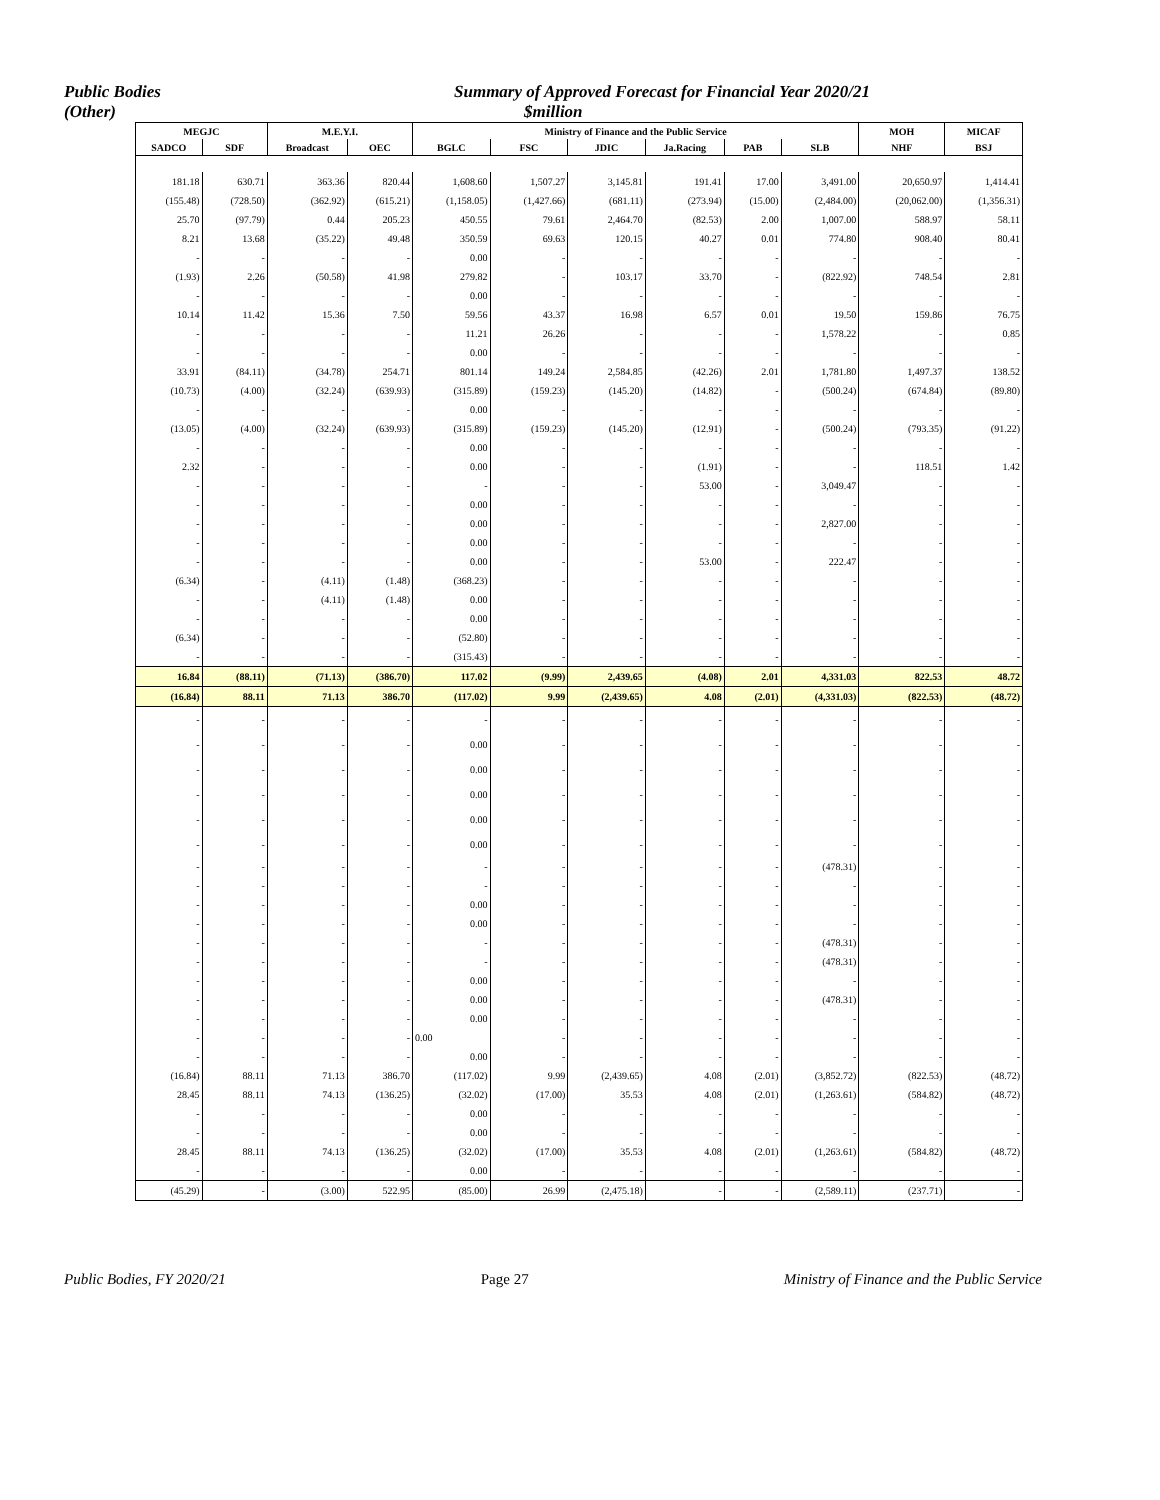Public Bodies
(Other)
Summary of Approved Forecast for Financial Year 2020/21
$million
| MEGJC | | M.E.Y.I. | | Ministry of Finance and the Public Service | | | | | | MOH | MICAF |
| --- | --- | --- | --- | --- | --- | --- | --- | --- | --- | --- | --- |
| SADCO | SDF | Broadcast | OEC | BGLC | FSC | JDIC | Ja.Racing | PAB | SLB | NHF | BSJ |
| 181.18 | 630.71 | 363.36 | 820.44 | 1,608.60 | 1,507.27 | 3,145.81 | 191.41 | 17.00 | 3,491.00 | 20,650.97 | 1,414.41 |
| (155.48) | (728.50) | (362.92) | (615.21) | (1,158.05) | (1,427.66) | (681.11) | (273.94) | (15.00) | (2,484.00) | (20,062.00) | (1,356.31) |
| 25.70 | (97.79) | 0.44 | 205.23 | 450.55 | 79.61 | 2,464.70 | (82.53) | 2.00 | 1,007.00 | 588.97 | 58.11 |
| 8.21 | 13.68 | (35.22) | 49.48 | 350.59 | 69.63 | 120.15 | 40.27 | 0.01 | 774.80 | 908.40 | 80.41 |
| - | - | - | - | 0.00 | - | - | - | - | - | - | - |
| (1.93) | 2.26 | (50.58) | 41.98 | 279.82 | - | 103.17 | 33.70 | - | (822.92) | 748.54 | 2.81 |
| - | - | - | - | 0.00 | - | - | - | - | - | - | - |
| 10.14 | 11.42 | 15.36 | 7.50 | 59.56 | 43.37 | 16.98 | 6.57 | 0.01 | 19.50 | 159.86 | 76.75 |
| - | - | - | - | 11.21 | 26.26 | - | - | - | 1,578.22 | - | 0.85 |
| - | - | - | - | 0.00 | - | - | - | - | - | - | - |
| 33.91 | (84.11) | (34.78) | 254.71 | 801.14 | 149.24 | 2,584.85 | (42.26) | 2.01 | 1,781.80 | 1,497.37 | 138.52 |
| (10.73) | (4.00) | (32.24) | (639.93) | (315.89) | (159.23) | (145.20) | (14.82) | - | (500.24) | (674.84) | (89.80) |
| - | - | - | - | 0.00 | - | - | - | - | - | - | - |
| (13.05) | (4.00) | (32.24) | (639.93) | (315.89) | (159.23) | (145.20) | (12.91) | - | (500.24) | (793.35) | (91.22) |
| - | - | - | - | 0.00 | - | - | - | - | - | - | - |
| 2.32 | - | - | - | 0.00 | - | - | (1.91) | - | - | 118.51 | 1.42 |
| - | - | - | - | - | - | - | 53.00 | - | 3,049.47 | - | - |
| - | - | - | - | 0.00 | - | - | - | - | - | - | - |
| - | - | - | - | 0.00 | - | - | - | - | 2,827.00 | - | - |
| - | - | - | - | 0.00 | - | - | - | - | - | - | - |
| - | - | - | - | 0.00 | - | - | 53.00 | - | 222.47 | - | - |
| (6.34) | - | (4.11) | (1.48) | (368.23) | - | - | - | - | - | - | - |
| - | - | (4.11) | (1.48) | 0.00 | - | - | - | - | - | - | - |
| - | - | - | - | 0.00 | - | - | - | - | - | - | - |
| (6.34) | - | - | - | (52.80) | - | - | - | - | - | - | - |
| - | - | - | - | (315.43) | - | - | - | - | - | - | - |
| 16.84 | (88.11) | (71.13) | (386.70) | 117.02 | (9.99) | 2,439.65 | (4.08) | 2.01 | 4,331.03 | 822.53 | 48.72 |
| (16.84) | 88.11 | 71.13 | 386.70 | (117.02) | 9.99 | (2,439.65) | 4.08 | (2.01) | (4,331.03) | (822.53) | (48.72) |
| - | - | - | - | - | - | - | - | - | - | - | - |
| - | - | - | - | 0.00 | - | - | - | - | - | - | - |
| - | - | - | - | 0.00 | - | - | - | - | - | - | - |
| - | - | - | - | 0.00 | - | - | - | - | - | - | - |
| - | - | - | - | 0.00 | - | - | - | - | - | - | - |
| - | - | - | - | 0.00 | - | - | - | - | - | - | - |
| - | - | - | - | - | - | - | - | - | (478.31) | - | - |
| - | - | - | - | - | - | - | - | - | - | - | - |
| - | - | - | - | 0.00 | - | - | - | - | - | - | - |
| - | - | - | - | 0.00 | - | - | - | - | - | - | - |
| - | - | - | - | - | - | - | - | - | (478.31) | - | - |
| - | - | - | - | - | - | - | - | - | (478.31) | - | - |
| - | - | - | - | 0.00 | - | - | - | - | - | - | - |
| - | - | - | - | 0.00 | - | - | - | - | (478.31) | - | - |
| - | - | - | - | 0.00 | - | - | - | - | - | - | - |
| - | - | - | - | 0.00 | - | - | - | - | - | - | - |
| - | - | - | - | 0.00 | - | - | - | - | - | - | - |
| (16.84) | 88.11 | 71.13 | 386.70 | (117.02) | 9.99 | (2,439.65) | 4.08 | (2.01) | (3,852.72) | (822.53) | (48.72) |
| 28.45 | 88.11 | 74.13 | (136.25) | (32.02) | (17.00) | 35.53 | 4.08 | (2.01) | (1,263.61) | (584.82) | (48.72) |
| - | - | - | - | 0.00 | - | - | - | - | - | - | - |
| - | - | - | - | 0.00 | - | - | - | - | - | - | - |
| 28.45 | 88.11 | 74.13 | (136.25) | (32.02) | (17.00) | 35.53 | 4.08 | (2.01) | (1,263.61) | (584.82) | (48.72) |
| - | - | - | - | 0.00 | - | - | - | - | - | - | - |
| (45.29) | - | (3.00) | 522.95 | (85.00) | 26.99 | (2,475.18) | - | - | (2,589.11) | (237.71) | - |
Public Bodies, FY 2020/21 Page 27 Ministry of Finance and the Public Service